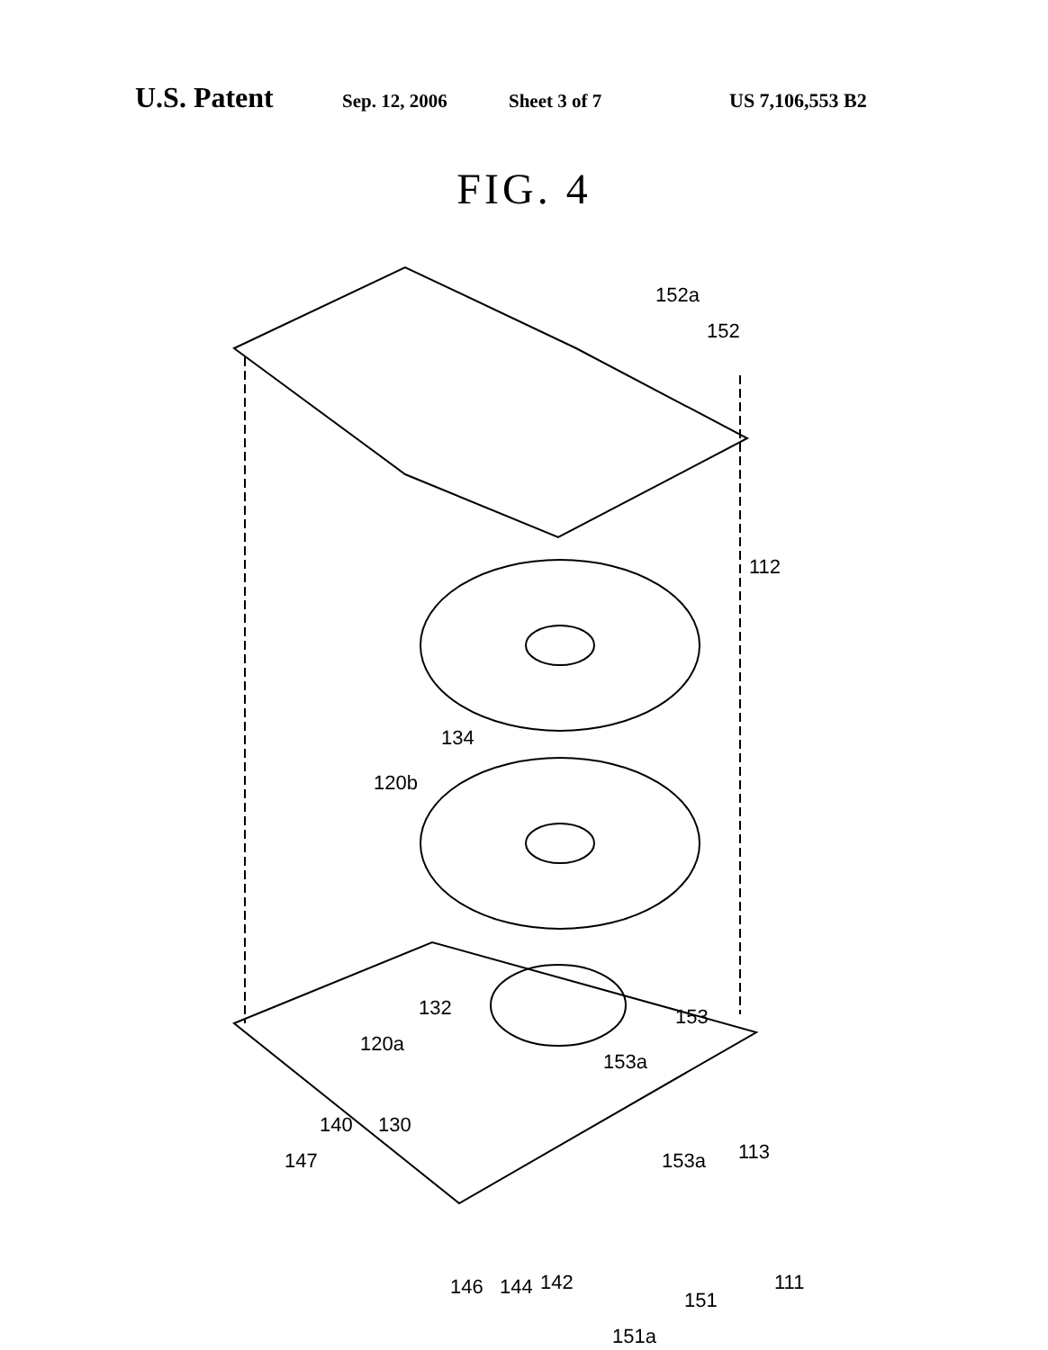U.S. Patent Sep. 12, 2006 Sheet 3 of 7 US 7,106,553 B2
FIG. 4
152a
152
112
134
120b
132 153
120a
153a
140 130
147 153a 113
146 144 142 111
151
151a